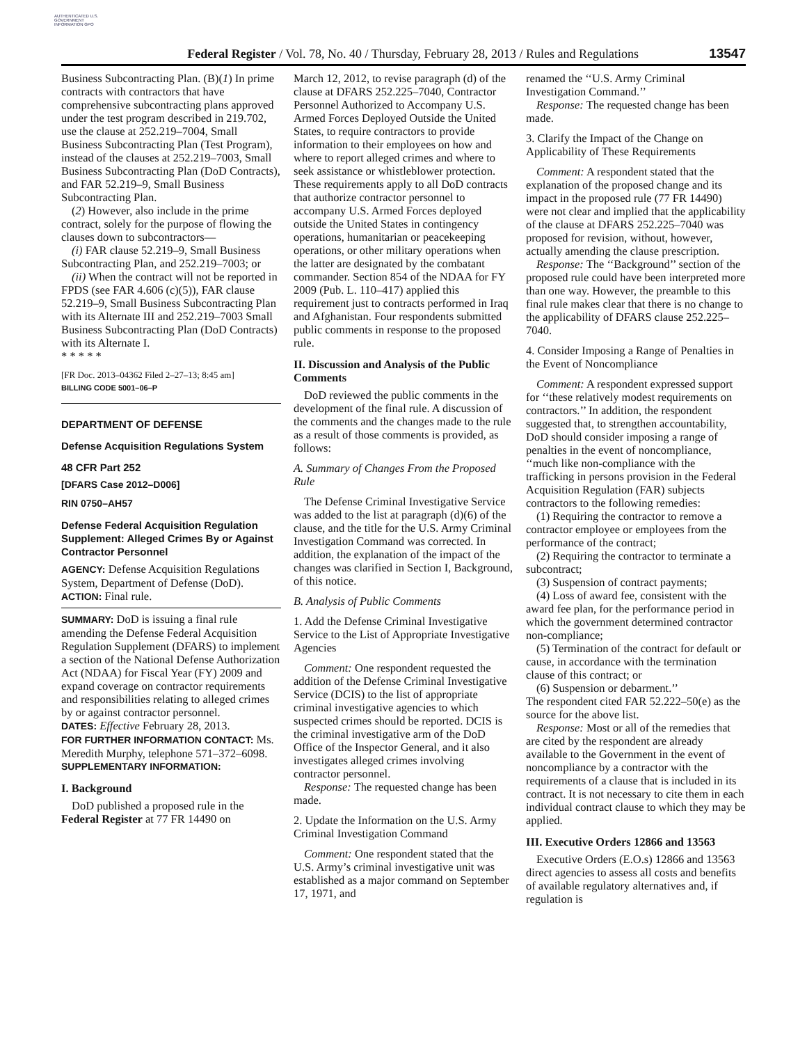AUTHENTICATED U.S. GOVERNMENT INFORMATION GPO
Federal Register / Vol. 78, No. 40 / Thursday, February 28, 2013 / Rules and Regulations
13547
Business Subcontracting Plan. (B)(1) In prime contracts with contractors that have comprehensive subcontracting plans approved under the test program described in 219.702, use the clause at 252.219–7004, Small Business Subcontracting Plan (Test Program), instead of the clauses at 252.219–7003, Small Business Subcontracting Plan (DoD Contracts), and FAR 52.219–9, Small Business Subcontracting Plan.
(2) However, also include in the prime contract, solely for the purpose of flowing the clauses down to subcontractors—
(i) FAR clause 52.219–9, Small Business Subcontracting Plan, and 252.219–7003; or
(ii) When the contract will not be reported in FPDS (see FAR 4.606 (c)(5)), FAR clause 52.219–9, Small Business Subcontracting Plan with its Alternate III and 252.219–7003 Small Business Subcontracting Plan (DoD Contracts) with its Alternate I.
* * * * *
[FR Doc. 2013–04362 Filed 2–27–13; 8:45 am]
BILLING CODE 5001–06–P
DEPARTMENT OF DEFENSE
Defense Acquisition Regulations System
48 CFR Part 252
[DFARS Case 2012–D006]
RIN 0750–AH57
Defense Federal Acquisition Regulation Supplement: Alleged Crimes By or Against Contractor Personnel
AGENCY: Defense Acquisition Regulations System, Department of Defense (DoD).
ACTION: Final rule.
SUMMARY: DoD is issuing a final rule amending the Defense Federal Acquisition Regulation Supplement (DFARS) to implement a section of the National Defense Authorization Act (NDAA) for Fiscal Year (FY) 2009 and expand coverage on contractor requirements and responsibilities relating to alleged crimes by or against contractor personnel.
DATES: Effective February 28, 2013.
FOR FURTHER INFORMATION CONTACT: Ms. Meredith Murphy, telephone 571–372–6098.
SUPPLEMENTARY INFORMATION:
I. Background
DoD published a proposed rule in the Federal Register at 77 FR 14490 on
March 12, 2012, to revise paragraph (d) of the clause at DFARS 252.225–7040, Contractor Personnel Authorized to Accompany U.S. Armed Forces Deployed Outside the United States, to require contractors to provide information to their employees on how and where to report alleged crimes and where to seek assistance or whistleblower protection. These requirements apply to all DoD contracts that authorize contractor personnel to accompany U.S. Armed Forces deployed outside the United States in contingency operations, humanitarian or peacekeeping operations, or other military operations when the latter are designated by the combatant commander. Section 854 of the NDAA for FY 2009 (Pub. L. 110–417) applied this requirement just to contracts performed in Iraq and Afghanistan. Four respondents submitted public comments in response to the proposed rule.
II. Discussion and Analysis of the Public Comments
DoD reviewed the public comments in the development of the final rule. A discussion of the comments and the changes made to the rule as a result of those comments is provided, as follows:
A. Summary of Changes From the Proposed Rule
The Defense Criminal Investigative Service was added to the list at paragraph (d)(6) of the clause, and the title for the U.S. Army Criminal Investigation Command was corrected. In addition, the explanation of the impact of the changes was clarified in Section I, Background, of this notice.
B. Analysis of Public Comments
1. Add the Defense Criminal Investigative Service to the List of Appropriate Investigative Agencies
Comment: One respondent requested the addition of the Defense Criminal Investigative Service (DCIS) to the list of appropriate criminal investigative agencies to which suspected crimes should be reported. DCIS is the criminal investigative arm of the DoD Office of the Inspector General, and it also investigates alleged crimes involving contractor personnel.
Response: The requested change has been made.
2. Update the Information on the U.S. Army Criminal Investigation Command
Comment: One respondent stated that the U.S. Army’s criminal investigative unit was established as a major command on September 17, 1971, and
renamed the ‘‘U.S. Army Criminal Investigation Command.’’
Response: The requested change has been made.
3. Clarify the Impact of the Change on Applicability of These Requirements
Comment: A respondent stated that the explanation of the proposed change and its impact in the proposed rule (77 FR 14490) were not clear and implied that the applicability of the clause at DFARS 252.225–7040 was proposed for revision, without, however, actually amending the clause prescription.
Response: The ‘‘Background’’ section of the proposed rule could have been interpreted more than one way. However, the preamble to this final rule makes clear that there is no change to the applicability of DFARS clause 252.225–7040.
4. Consider Imposing a Range of Penalties in the Event of Noncompliance
Comment: A respondent expressed support for ‘‘these relatively modest requirements on contractors.’’ In addition, the respondent suggested that, to strengthen accountability, DoD should consider imposing a range of penalties in the event of noncompliance, ‘‘much like non-compliance with the trafficking in persons provision in the Federal Acquisition Regulation (FAR) subjects contractors to the following remedies:
(1) Requiring the contractor to remove a contractor employee or employees from the performance of the contract;
(2) Requiring the contractor to terminate a subcontract;
(3) Suspension of contract payments;
(4) Loss of award fee, consistent with the award fee plan, for the performance period in which the government determined contractor non-compliance;
(5) Termination of the contract for default or cause, in accordance with the termination clause of this contract; or
(6) Suspension or debarment.’’
The respondent cited FAR 52.222–50(e) as the source for the above list.
Response: Most or all of the remedies that are cited by the respondent are already available to the Government in the event of noncompliance by a contractor with the requirements of a clause that is included in its contract. It is not necessary to cite them in each individual contract clause to which they may be applied.
III. Executive Orders 12866 and 13563
Executive Orders (E.O.s) 12866 and 13563 direct agencies to assess all costs and benefits of available regulatory alternatives and, if regulation is